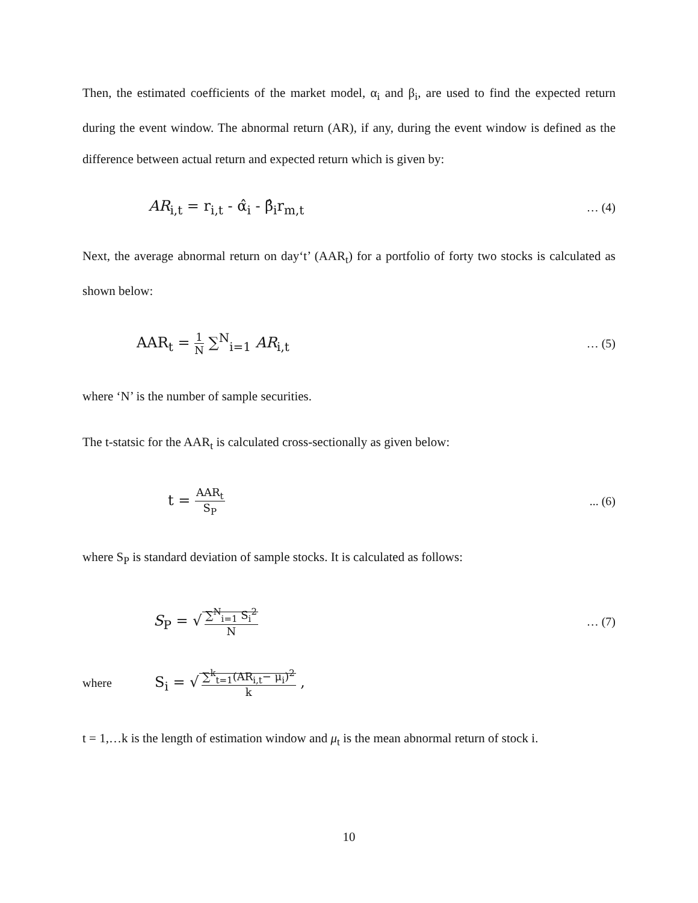Then, the estimated coefficients of the market model, α<sub>i</sub> and β<sub>i</sub>, are used to find the expected return during the event window. The abnormal return (AR), if any, during the event window is defined as the difference between actual return and expected return which is given by:
AR<sub>i,t</sub> = r<sub>i,t</sub> - α̂<sub>i</sub> - β̂<sub>i</sub>r<sub>m,t</sub> … (4)
Next, the average abnormal return on day‘t’ (AAR<sub>t</sub>) for a portfolio of forty two stocks is calculated as shown below:
AAR<sub>t</sub> = 1 N ∑<sup>N</sup><sub>i=1</sub> AR<sub>i,t</sub> … (5)
where ‘N’ is the number of sample securities.
The t-statsic for the AAR<sub>t</sub> is calculated cross-sectionally as given below:
t = AAR<sub>t</sub> S<sub>P</sub>... (6)
where S<sub>P</sub> is standard deviation of sample stocks. It is calculated as follows:
S<sub>P</sub> = √ ∑<sup>N</sup><sub>i=1</sub> S<sub>i</sub><sup>2</sup> N … (7)
where S<sub>i</sub> = √ ∑<sup>k</sup><sub>t=1</sub>(AR<sub>i,t</sub>− μ<sub>i</sub>)<sup>2</sup> k ,
t = 1,…k is the length of estimation window and μ<sub>t</sub> is the mean abnormal return of stock i.
10